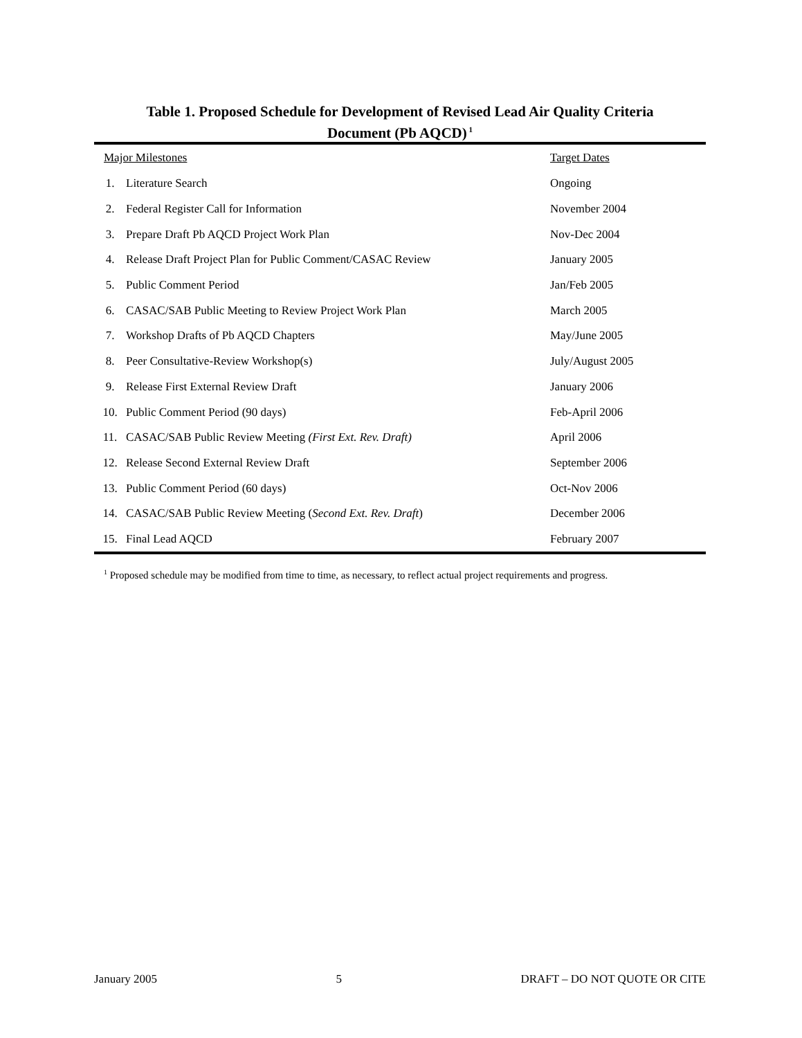Table 1. Proposed Schedule for Development of Revised Lead Air Quality Criteria
Document (Pb AQCD)<sup>1</sup>
| Major Milestones | | Target Dates |
| --- | --- | --- |
| 1. | Literature Search | Ongoing |
| 2. | Federal Register Call for Information | November 2004 |
| 3. | Prepare Draft Pb AQCD Project Work Plan | Nov-Dec 2004 |
| 4. | Release Draft Project Plan for Public Comment/CASAC Review | January 2005 |
| 5. | Public Comment Period | Jan/Feb 2005 |
| 6. | CASAC/SAB Public Meeting to Review Project Work Plan | March 2005 |
| 7. | Workshop Drafts of Pb AQCD Chapters | May/June 2005 |
| 8. | Peer Consultative-Review Workshop(s) | July/August 2005 |
| 9. | Release First External Review Draft | January 2006 |
| 10. | Public Comment Period (90 days) | Feb-April 2006 |
| 11. | CASAC/SAB Public Review Meeting (First Ext. Rev. Draft) | April 2006 |
| 12. | Release Second External Review Draft | September 2006 |
| 13. | Public Comment Period (60 days) | Oct-Nov 2006 |
| 14. | CASAC/SAB Public Review Meeting ( Second Ext. Rev. Draft ) | December 2006 |
| 15. | Final Lead AQCD | February 2007 |
<sup>1</sup> Proposed schedule may be modified from time to time, as necessary, to reflect actual project requirements and progress.
January 2005 5 DRAFT – DO NOT QUOTE OR CITE